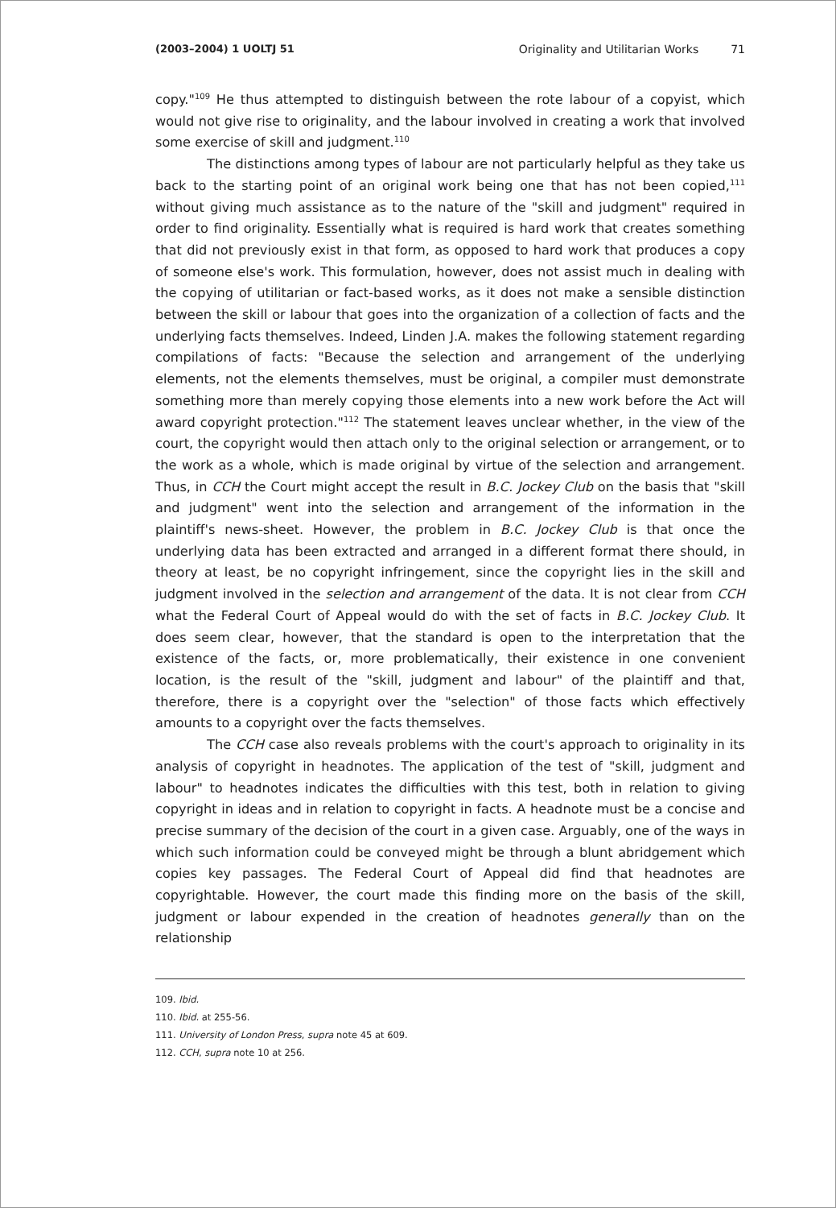(2003–2004) 1 UOLTJ 51 Originality and Utilitarian Works 71
copy."<sup>109</sup> He thus attempted to distinguish between the rote labour of a copyist, which would not give rise to originality, and the labour involved in creating a work that involved some exercise of skill and judgment.<sup>110</sup>
The distinctions among types of labour are not particularly helpful as they take us back to the starting point of an original work being one that has not been copied,<sup>111</sup> without giving much assistance as to the nature of the "skill and judgment" required in order to find originality. Essentially what is required is hard work that creates something that did not previously exist in that form, as opposed to hard work that produces a copy of someone else's work. This formulation, however, does not assist much in dealing with the copying of utilitarian or fact-based works, as it does not make a sensible distinction between the skill or labour that goes into the organization of a collection of facts and the underlying facts themselves. Indeed, Linden J.A. makes the following statement regarding compilations of facts: "Because the selection and arrangement of the underlying elements, not the elements themselves, must be original, a compiler must demonstrate something more than merely copying those elements into a new work before the Act will award copyright protection."<sup>112</sup> The statement leaves unclear whether, in the view of the court, the copyright would then attach only to the original selection or arrangement, or to the work as a whole, which is made original by virtue of the selection and arrangement. Thus, in CCH the Court might accept the result in B.C. Jockey Club on the basis that "skill and judgment" went into the selection and arrangement of the information in the plaintiff's news-sheet. However, the problem in B.C. Jockey Club is that once the underlying data has been extracted and arranged in a different format there should, in theory at least, be no copyright infringement, since the copyright lies in the skill and judgment involved in the selection and arrangement of the data. It is not clear from CCH what the Federal Court of Appeal would do with the set of facts in B.C. Jockey Club. It does seem clear, however, that the standard is open to the interpretation that the existence of the facts, or, more problematically, their existence in one convenient location, is the result of the "skill, judgment and labour" of the plaintiff and that, therefore, there is a copyright over the "selection" of those facts which effectively amounts to a copyright over the facts themselves.
The CCH case also reveals problems with the court's approach to originality in its analysis of copyright in headnotes. The application of the test of "skill, judgment and labour" to headnotes indicates the difficulties with this test, both in relation to giving copyright in ideas and in relation to copyright in facts. A headnote must be a concise and precise summary of the decision of the court in a given case. Arguably, one of the ways in which such information could be conveyed might be through a blunt abridgement which copies key passages. The Federal Court of Appeal did find that headnotes are copyrightable. However, the court made this finding more on the basis of the skill, judgment or labour expended in the creation of headnotes generally than on the relationship
109. Ibid.
110. Ibid. at 255-56.
111. University of London Press, supra note 45 at 609.
112. CCH, supra note 10 at 256.